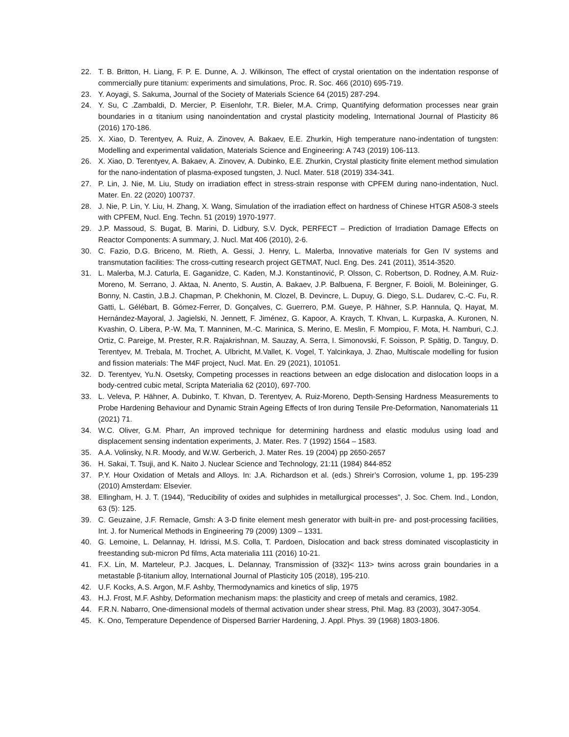22. T. B. Britton, H. Liang, F. P. E. Dunne, A. J. Wilkinson, The effect of crystal orientation on the indentation response of commercially pure titanium: experiments and simulations, Proc. R. Soc. 466 (2010) 695-719.
23. Y. Aoyagi, S. Sakuma, Journal of the Society of Materials Science 64 (2015) 287-294.
24. Y. Su, C .Zambaldi, D. Mercier, P. Eisenlohr, T.R. Bieler, M.A. Crimp, Quantifying deformation processes near grain boundaries in α titanium using nanoindentation and crystal plasticity modeling, International Journal of Plasticity 86 (2016) 170-186.
25. X. Xiao, D. Terentyev, A. Ruiz, A. Zinovev, A. Bakaev, E.E. Zhurkin, High temperature nano-indentation of tungsten: Modelling and experimental validation, Materials Science and Engineering: A 743 (2019) 106-113.
26. X. Xiao, D. Terentyev, A. Bakaev, A. Zinovev, A. Dubinko, E.E. Zhurkin, Crystal plasticity finite element method simulation for the nano-indentation of plasma-exposed tungsten, J. Nucl. Mater. 518 (2019) 334-341.
27. P. Lin, J. Nie, M. Liu, Study on irradiation effect in stress-strain response with CPFEM during nano-indentation, Nucl. Mater. En. 22 (2020) 100737.
28. J. Nie, P. Lin, Y. Liu, H. Zhang, X. Wang, Simulation of the irradiation effect on hardness of Chinese HTGR A508-3 steels with CPFEM, Nucl. Eng. Techn. 51 (2019) 1970-1977.
29. J.P. Massoud, S. Bugat, B. Marini, D. Lidbury, S.V. Dyck, PERFECT – Prediction of Irradiation Damage Effects on Reactor Components: A summary, J. Nucl. Mat 406 (2010), 2-6.
30. C. Fazio, D.G. Briceno, M. Rieth, A. Gessi, J. Henry, L. Malerba, Innovative materials for Gen IV systems and transmutation facilities: The cross-cutting research project GETMAT, Nucl. Eng. Des. 241 (2011), 3514-3520.
31. L. Malerba, M.J. Caturla, E. Gaganidze, C. Kaden, M.J. Konstantinović, P. Olsson, C. Robertson, D. Rodney, A.M. Ruiz-Moreno, M. Serrano, J. Aktaa, N. Anento, S. Austin, A. Bakaev, J.P. Balbuena, F. Bergner, F. Boioli, M. Boleininger, G. Bonny, N. Castin, J.B.J. Chapman, P. Chekhonin, M. Clozel, B. Devincre, L. Dupuy, G. Diego, S.L. Dudarev, C.-C. Fu, R. Gatti, L. Gélébart, B. Gómez-Ferrer, D. Gonçalves, C. Guerrero, P.M. Gueye, P. Hähner, S.P. Hannula, Q. Hayat, M. Hernández-Mayoral, J. Jagielski, N. Jennett, F. Jiménez, G. Kapoor, A. Kraych, T. Khvan, L. Kurpaska, A. Kuronen, N. Kvashin, O. Libera, P.-W. Ma, T. Manninen, M.-C. Marinica, S. Merino, E. Meslin, F. Mompiou, F. Mota, H. Namburi, C.J. Ortiz, C. Pareige, M. Prester, R.R. Rajakrishnan, M. Sauzay, A. Serra, I. Simonovski, F. Soisson, P. Spätig, D. Tanguy, D. Terentyev, M. Trebala, M. Trochet, A. Ulbricht, M.Vallet, K. Vogel, T. Yalcinkaya, J. Zhao, Multiscale modelling for fusion and fission materials: The M4F project, Nucl. Mat. En. 29 (2021), 101051.
32. D. Terentyev, Yu.N. Osetsky, Competing processes in reactions between an edge dislocation and dislocation loops in a body-centred cubic metal, Scripta Materialia 62 (2010), 697-700.
33. L. Veleva, P. Hähner, A. Dubinko, T. Khvan, D. Terentyev, A. Ruiz-Moreno, Depth-Sensing Hardness Measurements to Probe Hardening Behaviour and Dynamic Strain Ageing Effects of Iron during Tensile Pre-Deformation, Nanomaterials 11 (2021) 71.
34. W.C. Oliver, G.M. Pharr, An improved technique for determining hardness and elastic modulus using load and displacement sensing indentation experiments, J. Mater. Res. 7 (1992) 1564 – 1583.
35. A.A. Volinsky, N.R. Moody, and W.W. Gerberich, J. Mater Res. 19 (2004) pp 2650-2657
36. H. Sakai, T. Tsuji, and K. Naito J. Nuclear Science and Technology, 21:11 (1984) 844-852
37. P.Y. Hour Oxidation of Metals and Alloys. In: J.A. Richardson et al. (eds.) Shreir’s Corrosion, volume 1, pp. 195-239 (2010) Amsterdam: Elsevier.
38. Ellingham, H. J. T. (1944), "Reducibility of oxides and sulphides in metallurgical processes", J. Soc. Chem. Ind., London, 63 (5): 125.
39. C. Geuzaine, J.F. Remacle, Gmsh: A 3-D finite element mesh generator with built-in pre- and post-processing facilities, Int. J. for Numerical Methods in Engineering 79 (2009) 1309 – 1331.
40. G. Lemoine, L. Delannay, H. Idrissi, M.S. Colla, T. Pardoen, Dislocation and back stress dominated viscoplasticity in freestanding sub-micron Pd films, Acta materialia 111 (2016) 10-21.
41. F.X. Lin, M. Marteleur, P.J. Jacques, L. Delannay, Transmission of {332}< 113> twins across grain boundaries in a metastable β-titanium alloy, International Journal of Plasticity 105 (2018), 195-210.
42. U.F. Kocks, A.S. Argon, M.F. Ashby, Thermodynamics and kinetics of slip, 1975
43. H.J. Frost, M.F. Ashby, Deformation mechanism maps: the plasticity and creep of metals and ceramics, 1982.
44. F.R.N. Nabarro, One-dimensional models of thermal activation under shear stress, Phil. Mag. 83 (2003), 3047-3054.
45. K. Ono, Temperature Dependence of Dispersed Barrier Hardening, J. Appl. Phys. 39 (1968) 1803-1806.